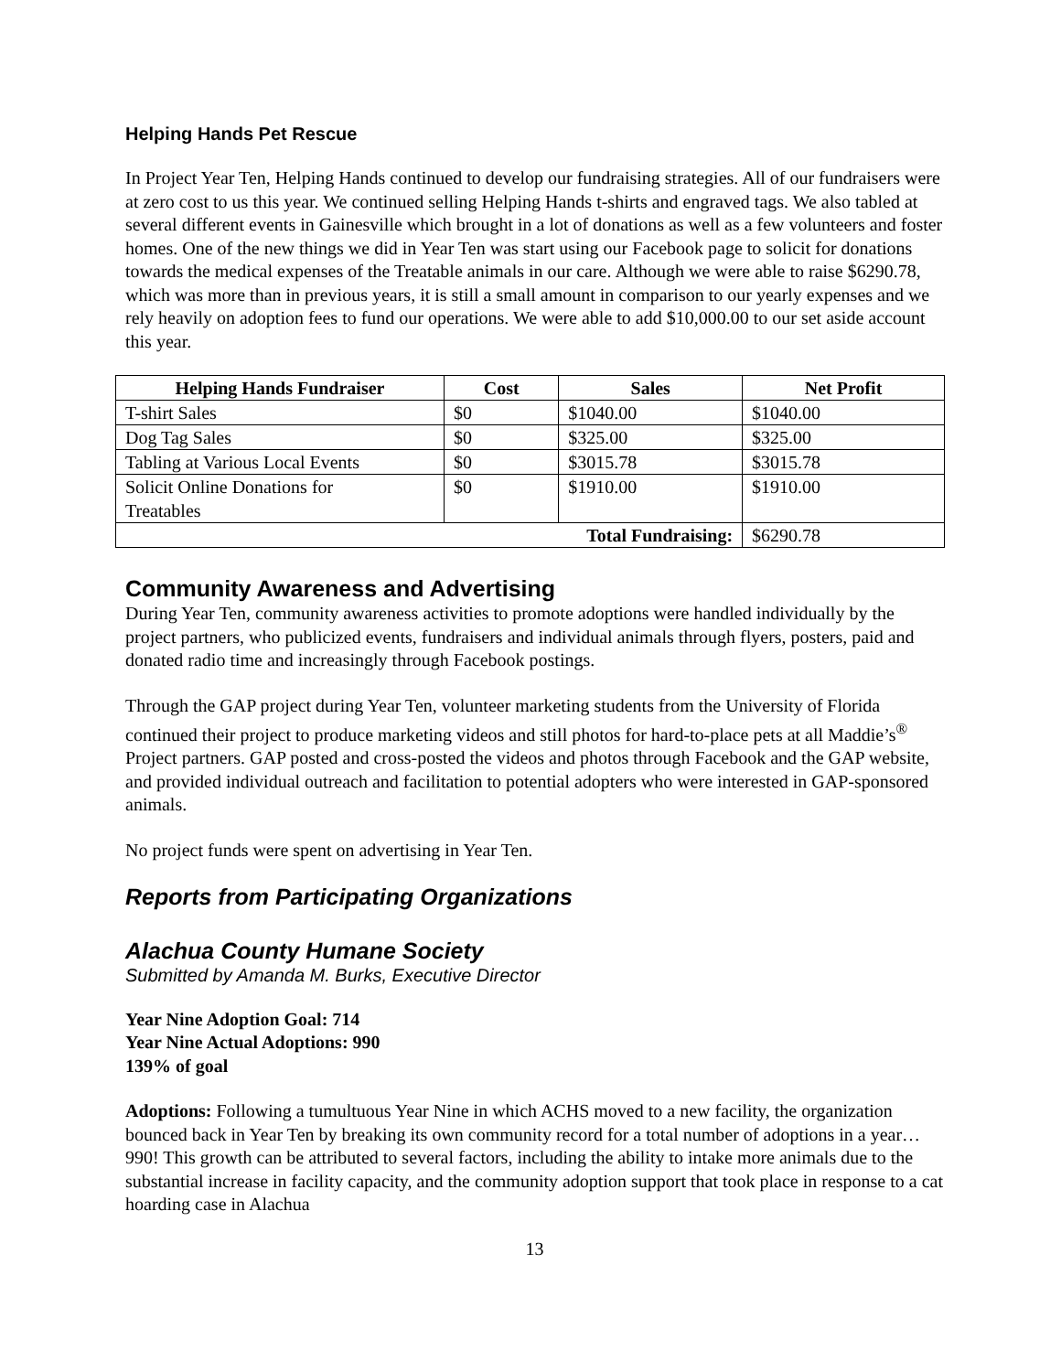Helping Hands Pet Rescue
In Project Year Ten, Helping Hands continued to develop our fundraising strategies. All of our fundraisers were at zero cost to us this year. We continued selling Helping Hands t-shirts and engraved tags. We also tabled at several different events in Gainesville which brought in a lot of donations as well as a few volunteers and foster homes. One of the new things we did in Year Ten was start using our Facebook page to solicit for donations towards the medical expenses of the Treatable animals in our care. Although we were able to raise $6290.78, which was more than in previous years, it is still a small amount in comparison to our yearly expenses and we rely heavily on adoption fees to fund our operations. We were able to add $10,000.00 to our set aside account this year.
| Helping Hands Fundraiser | Cost | Sales | Net Profit |
| --- | --- | --- | --- |
| T-shirt Sales | $0 | $1040.00 | $1040.00 |
| Dog Tag Sales | $0 | $325.00 | $325.00 |
| Tabling at Various Local Events | $0 | $3015.78 | $3015.78 |
| Solicit Online Donations for Treatables | $0 | $1910.00 | $1910.00 |
| Total Fundraising: | | | $6290.78 |
Community Awareness and Advertising
During Year Ten, community awareness activities to promote adoptions were handled individually by the project partners, who publicized events, fundraisers and individual animals through flyers, posters, paid and donated radio time and increasingly through Facebook postings.
Through the GAP project during Year Ten, volunteer marketing students from the University of Florida continued their project to produce marketing videos and still photos for hard-to-place pets at all Maddie’s<sup>®</sup> Project partners. GAP posted and cross-posted the videos and photos through Facebook and the GAP website, and provided individual outreach and facilitation to potential adopters who were interested in GAP-sponsored animals.
No project funds were spent on advertising in Year Ten.
Reports from Participating Organizations
Alachua County Humane Society
Submitted by Amanda M. Burks, Executive Director
Year Nine Adoption Goal: 714
Year Nine Actual Adoptions: 990
139% of goal
Adoptions: Following a tumultuous Year Nine in which ACHS moved to a new facility, the organization bounced back in Year Ten by breaking its own community record for a total number of adoptions in a year…990! This growth can be attributed to several factors, including the ability to intake more animals due to the substantial increase in facility capacity, and the community adoption support that took place in response to a cat hoarding case in Alachua
13